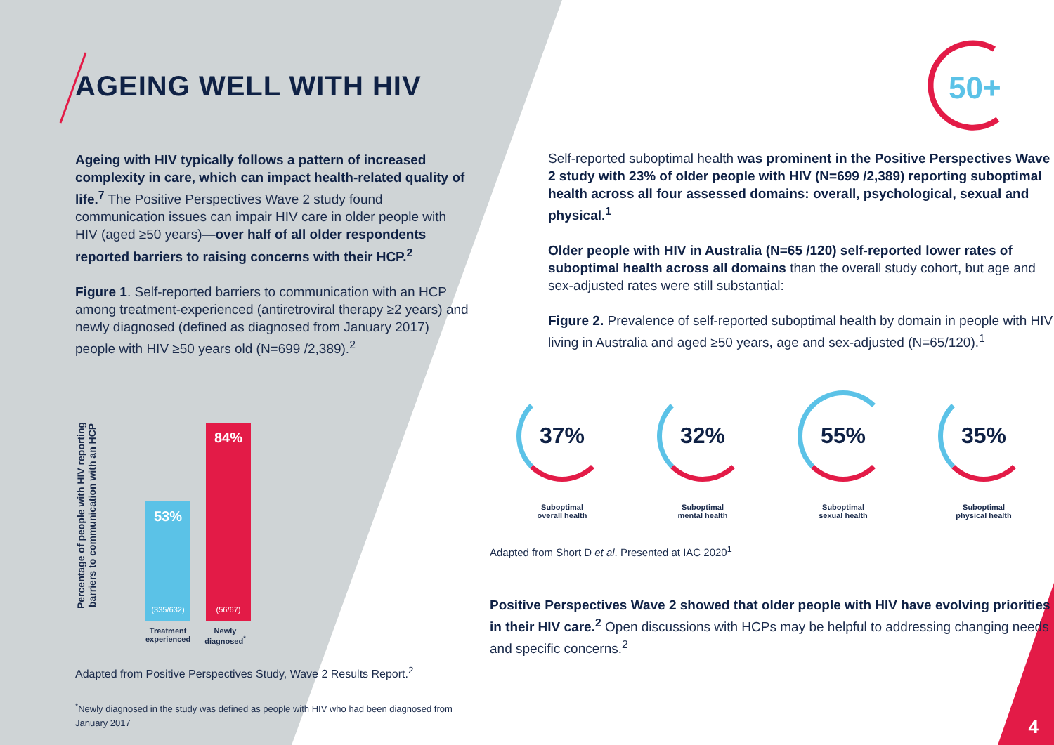AGEING WELL WITH HIV
Ageing with HIV typically follows a pattern of increased complexity in care, which can impact health-related quality of life.<sup>7</sup> The Positive Perspectives Wave 2 study found communication issues can impair HIV care in older people with HIV (aged ≥50 years)—over half of all older respondents reported barriers to raising concerns with their HCP.<sup>2</sup>
Figure 1. Self-reported barriers to communication with an HCP among treatment-experienced (antiretroviral therapy ≥2 years) and newly diagnosed (defined as diagnosed from January 2017) people with HIV ≥50 years old (N=699 /2,389).<sup>2</sup>
Percentage of people with HIV reporting barriers to communication with an HCP
53%
(335/632)
84%
(56/67)
Treatment
experienced
Newly
diagnosed<sup>*</sup>
Adapted from Positive Perspectives Study, Wave 2 Results Report.<sup>2</sup>
<sup>*</sup> Newly diagnosed in the study was defined as people with HIV who had been diagnosed from January 2017
50+
Self-reported suboptimal health was prominent in the Positive Perspectives Wave 2 study with 23% of older people with HIV (N=699 /2,389) reporting suboptimal health across all four assessed domains: overall, psychological, sexual and physical.<sup>1</sup>
Older people with HIV in Australia (N=65 /120) self-reported lower rates of suboptimal health across all domains than the overall study cohort, but age and sex-adjusted rates were still substantial:
Figure 2. Prevalence of self-reported suboptimal health by domain in people with HIV living in Australia and aged ≥50 years, age and sex-adjusted (N=65/120).<sup>1</sup>
37%
Suboptimal
overall health
32%
Suboptimal
mental health
55%
Suboptimal
sexual health
35%
Suboptimal
physical health
Adapted from Short D et al. Presented at IAC 2020<sup>1</sup>
Positive Perspectives Wave 2 showed that older people with HIV have evolving priorities in their HIV care.<sup>2</sup> Open discussions with HCPs may be helpful to addressing changing needs and specific concerns.<sup>2</sup>
4